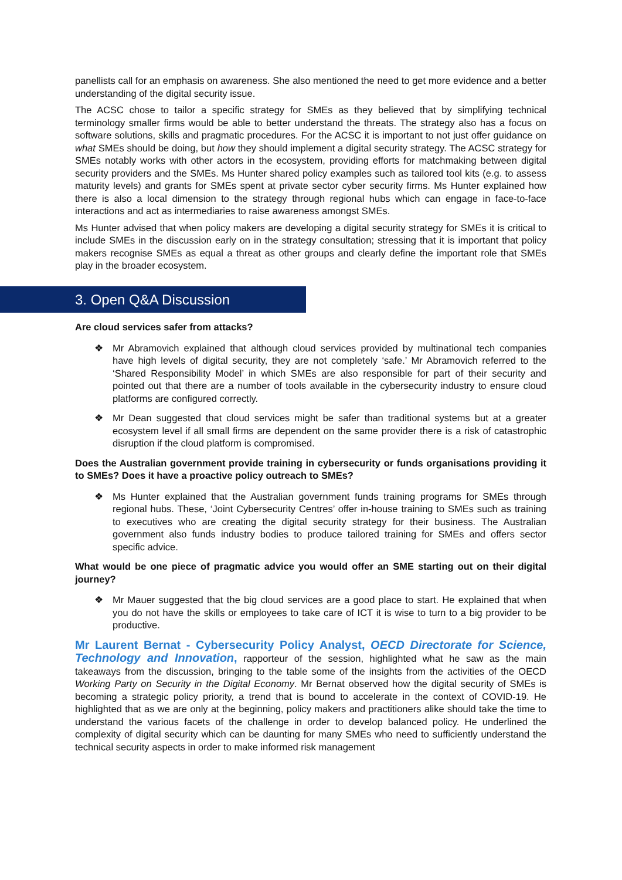panellists call for an emphasis on awareness. She also mentioned the need to get more evidence and a better understanding of the digital security issue.
The ACSC chose to tailor a specific strategy for SMEs as they believed that by simplifying technical terminology smaller firms would be able to better understand the threats. The strategy also has a focus on software solutions, skills and pragmatic procedures. For the ACSC it is important to not just offer guidance on what SMEs should be doing, but how they should implement a digital security strategy. The ACSC strategy for SMEs notably works with other actors in the ecosystem, providing efforts for matchmaking between digital security providers and the SMEs. Ms Hunter shared policy examples such as tailored tool kits (e.g. to assess maturity levels) and grants for SMEs spent at private sector cyber security firms. Ms Hunter explained how there is also a local dimension to the strategy through regional hubs which can engage in face-to-face interactions and act as intermediaries to raise awareness amongst SMEs.
Ms Hunter advised that when policy makers are developing a digital security strategy for SMEs it is critical to include SMEs in the discussion early on in the strategy consultation; stressing that it is important that policy makers recognise SMEs as equal a threat as other groups and clearly define the important role that SMEs play in the broader ecosystem.
3. Open Q&A Discussion
Are cloud services safer from attacks?
❖ Mr Abramovich explained that although cloud services provided by multinational tech companies have high levels of digital security, they are not completely ‘safe.’ Mr Abramovich referred to the ‘Shared Responsibility Model’ in which SMEs are also responsible for part of their security and pointed out that there are a number of tools available in the cybersecurity industry to ensure cloud platforms are configured correctly.
❖ Mr Dean suggested that cloud services might be safer than traditional systems but at a greater ecosystem level if all small firms are dependent on the same provider there is a risk of catastrophic disruption if the cloud platform is compromised.
Does the Australian government provide training in cybersecurity or funds organisations providing it to SMEs? Does it have a proactive policy outreach to SMEs?
❖ Ms Hunter explained that the Australian government funds training programs for SMEs through regional hubs. These, ‘Joint Cybersecurity Centres’ offer in-house training to SMEs such as training to executives who are creating the digital security strategy for their business. The Australian government also funds industry bodies to produce tailored training for SMEs and offers sector specific advice.
What would be one piece of pragmatic advice you would offer an SME starting out on their digital journey?
❖ Mr Mauer suggested that the big cloud services are a good place to start. He explained that when you do not have the skills or employees to take care of ICT it is wise to turn to a big provider to be productive.
Mr Laurent Bernat - Cybersecurity Policy Analyst, OECD Directorate for Science, Technology and Innovation, rapporteur of the session, highlighted what he saw as the main takeaways from the discussion, bringing to the table some of the insights from the activities of the OECD Working Party on Security in the Digital Economy. Mr Bernat observed how the digital security of SMEs is becoming a strategic policy priority, a trend that is bound to accelerate in the context of COVID-19. He highlighted that as we are only at the beginning, policy makers and practitioners alike should take the time to understand the various facets of the challenge in order to develop balanced policy. He underlined the complexity of digital security which can be daunting for many SMEs who need to sufficiently understand the technical security aspects in order to make informed risk management